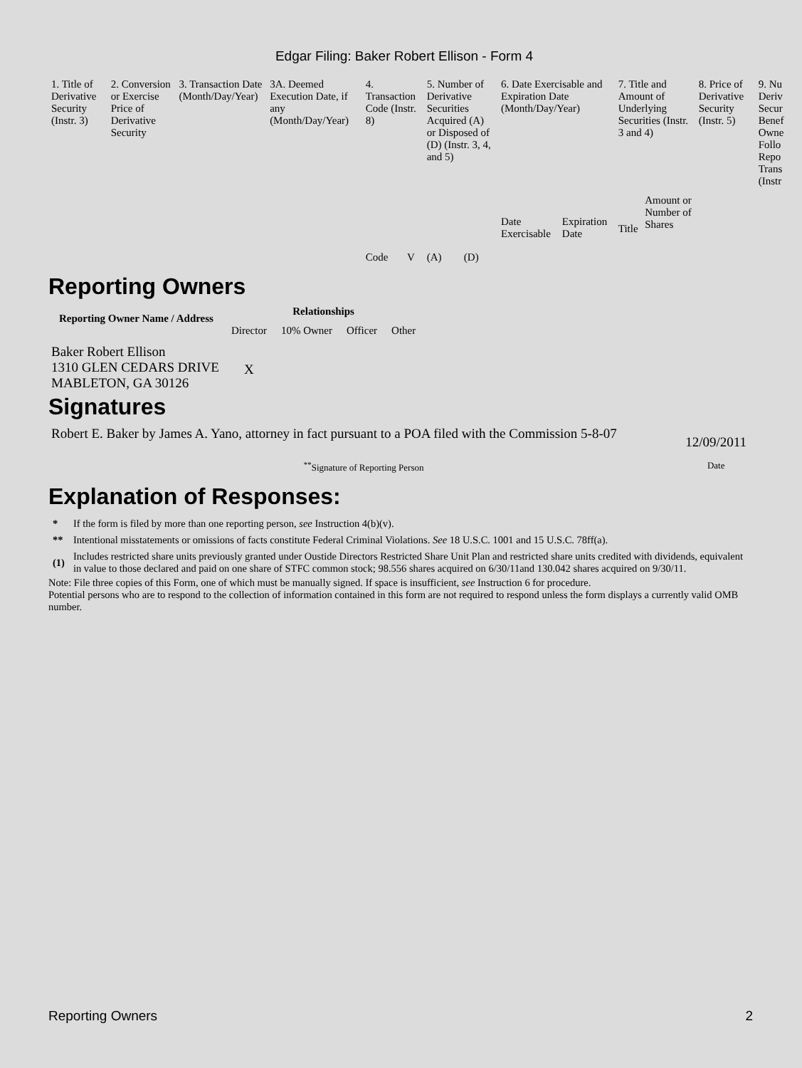Edgar Filing: Baker Robert Ellison - Form 4
| 1. Title of Derivative Security (Instr. 3) | 2. Conversion or Exercise Price of Derivative Security | 3. Transaction Date (Month/Day/Year) | 3A. Deemed Execution Date, if any (Month/Day/Year) | 4. Transaction Code (Instr. 8) | | 5. Number of Derivative Securities Acquired (A) or Disposed of (D) (Instr. 3, 4, and 5) | | 6. Date Exercisable and Expiration Date (Month/Day/Year) | | 7. Title and Amount of Underlying Securities (Instr. 3 and 4) | | 8. Price of Derivative Security (Instr. 5) | 9. Nu Deriv Secur Benef Owne Follo Repo Trans (Instr |
| --- | --- | --- | --- | --- | --- | --- | --- | --- | --- | --- | --- | --- | --- |
| | | | | Code | V | (A) | (D) | Date Exercisable | Expiration Date | Title | Amount or Number of Shares | | |
Reporting Owners
| Reporting Owner Name / Address | Relationships | | | |
| --- | --- | --- | --- | --- |
| | Director | 10% Owner | Officer | Other |
| Baker Robert Ellison 1310 GLEN CEDARS DRIVE MABLETON, GA 30126 | X | | | |
Signatures
| Robert E. Baker by James A. Yano, attorney in fact pursuant to a POA filed with the Commission 5-8-07 | 12/09/2011 |
| <sup>**</sup> Signature of Reporting Person | Date |
Explanation of Responses:
| * | If the form is filed by more than one reporting person, see Instruction 4(b)(v). |
| ** | Intentional misstatements or omissions of facts constitute Federal Criminal Violations. See 18 U.S.C. 1001 and 15 U.S.C. 78ff(a). |
| (1) | Includes restricted share units previously granted under Oustide Directors Restricted Share Unit Plan and restricted share units credited with dividends, equivalent in value to those declared and paid on one share of STFC common stock; 98.556 shares acquired on 6/30/11and 130.042 shares acquired on 9/30/11. |
Note: File three copies of this Form, one of which must be manually signed. If space is insufficient, see Instruction 6 for procedure.
Potential persons who are to respond to the collection of information contained in this form are not required to respond unless the form displays a currently valid OMB number.
Reporting Owners 2